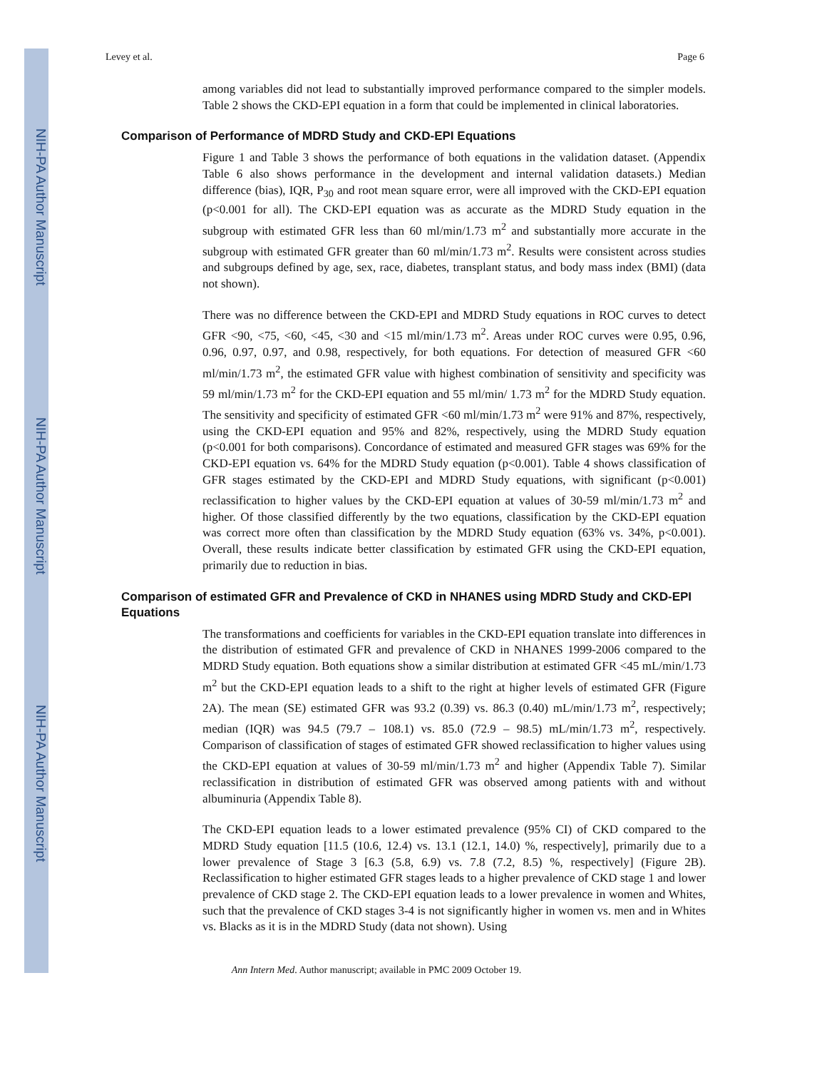NIH-PA Author Manuscript
NIH-PA Author Manuscript
NIH-PA Author Manuscript
Levey et al. Page 6
among variables did not lead to substantially improved performance compared to the simpler models. Table 2 shows the CKD-EPI equation in a form that could be implemented in clinical laboratories.
Comparison of Performance of MDRD Study and CKD-EPI Equations
Figure 1 and Table 3 shows the performance of both equations in the validation dataset. (Appendix Table 6 also shows performance in the development and internal validation datasets.) Median difference (bias), IQR, P<sub>30</sub> and root mean square error, were all improved with the CKD-EPI equation (p<0.001 for all). The CKD-EPI equation was as accurate as the MDRD Study equation in the subgroup with estimated GFR less than 60 ml/min/1.73 m<sup>2</sup> and substantially more accurate in the subgroup with estimated GFR greater than 60 ml/min/1.73 m<sup>2</sup>. Results were consistent across studies and subgroups defined by age, sex, race, diabetes, transplant status, and body mass index (BMI) (data not shown).
There was no difference between the CKD-EPI and MDRD Study equations in ROC curves to detect GFR <90, <75, <60, <45, <30 and <15 ml/min/1.73 m<sup>2</sup>. Areas under ROC curves were 0.95, 0.96, 0.96, 0.97, 0.97, and 0.98, respectively, for both equations. For detection of measured GFR <60 ml/min/1.73 m<sup>2</sup>, the estimated GFR value with highest combination of sensitivity and specificity was 59 ml/min/1.73 m<sup>2</sup> for the CKD-EPI equation and 55 ml/min/ 1.73 m<sup>2</sup> for the MDRD Study equation. The sensitivity and specificity of estimated GFR <60 ml/min/1.73 m<sup>2</sup> were 91% and 87%, respectively, using the CKD-EPI equation and 95% and 82%, respectively, using the MDRD Study equation (p<0.001 for both comparisons). Concordance of estimated and measured GFR stages was 69% for the CKD-EPI equation vs. 64% for the MDRD Study equation (p<0.001). Table 4 shows classification of GFR stages estimated by the CKD-EPI and MDRD Study equations, with significant (p<0.001) reclassification to higher values by the CKD-EPI equation at values of 30-59 ml/min/1.73 m<sup>2</sup> and higher. Of those classified differently by the two equations, classification by the CKD-EPI equation was correct more often than classification by the MDRD Study equation (63% vs. 34%, p<0.001). Overall, these results indicate better classification by estimated GFR using the CKD-EPI equation, primarily due to reduction in bias.
Comparison of estimated GFR and Prevalence of CKD in NHANES using MDRD Study and CKD-EPI Equations
The transformations and coefficients for variables in the CKD-EPI equation translate into differences in the distribution of estimated GFR and prevalence of CKD in NHANES 1999-2006 compared to the MDRD Study equation. Both equations show a similar distribution at estimated GFR <45 mL/min/1.73 m<sup>2</sup> but the CKD-EPI equation leads to a shift to the right at higher levels of estimated GFR (Figure 2A). The mean (SE) estimated GFR was 93.2 (0.39) vs. 86.3 (0.40) mL/min/1.73 m<sup>2</sup>, respectively; median (IQR) was 94.5 (79.7 – 108.1) vs. 85.0 (72.9 – 98.5) mL/min/1.73 m<sup>2</sup>, respectively. Comparison of classification of stages of estimated GFR showed reclassification to higher values using the CKD-EPI equation at values of 30-59 ml/min/1.73 m<sup>2</sup> and higher (Appendix Table 7). Similar reclassification in distribution of estimated GFR was observed among patients with and without albuminuria (Appendix Table 8).
The CKD-EPI equation leads to a lower estimated prevalence (95% CI) of CKD compared to the MDRD Study equation [11.5 (10.6, 12.4) vs. 13.1 (12.1, 14.0) %, respectively], primarily due to a lower prevalence of Stage 3 [6.3 (5.8, 6.9) vs. 7.8 (7.2, 8.5) %, respectively] (Figure 2B). Reclassification to higher estimated GFR stages leads to a higher prevalence of CKD stage 1 and lower prevalence of CKD stage 2. The CKD-EPI equation leads to a lower prevalence in women and Whites, such that the prevalence of CKD stages 3-4 is not significantly higher in women vs. men and in Whites vs. Blacks as it is in the MDRD Study (data not shown). Using
Ann Intern Med. Author manuscript; available in PMC 2009 October 19.